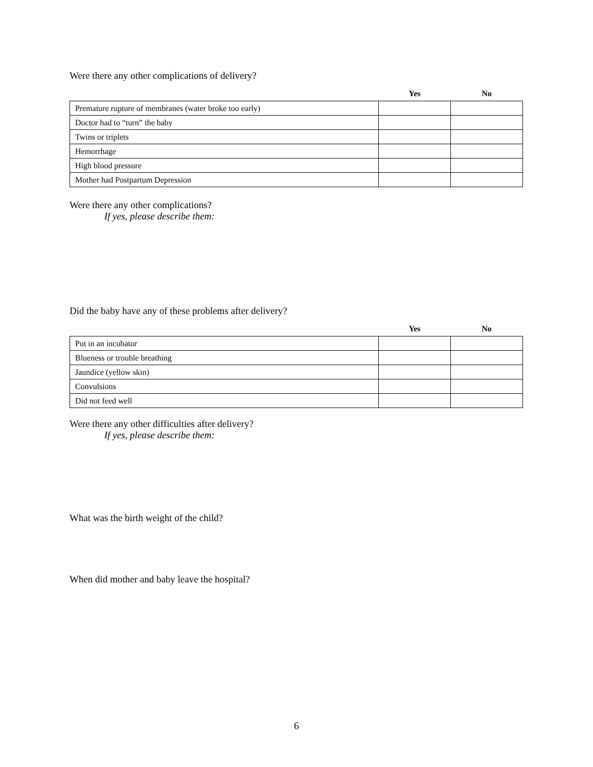Were there any other complications of delivery?
| | Yes | No |
| --- | --- | --- |
| Premature rupture of membranes (water broke too early) | | |
| Doctor had to “turn” the baby | | |
| Twins or triplets | | |
| Hemorrhage | | |
| High blood pressure | | |
| Mother had Postpartum Depression | | |
Were there any other complications?
If yes, please describe them:
Did the baby have any of these problems after delivery?
| | Yes | No |
| --- | --- | --- |
| Put in an incubator | | |
| Blueness or trouble breathing | | |
| Jaundice (yellow skin) | | |
| Convulsions | | |
| Did not feed well | | |
Were there any other difficulties after delivery?
If yes, please describe them:
What was the birth weight of the child?
When did mother and baby leave the hospital?
6